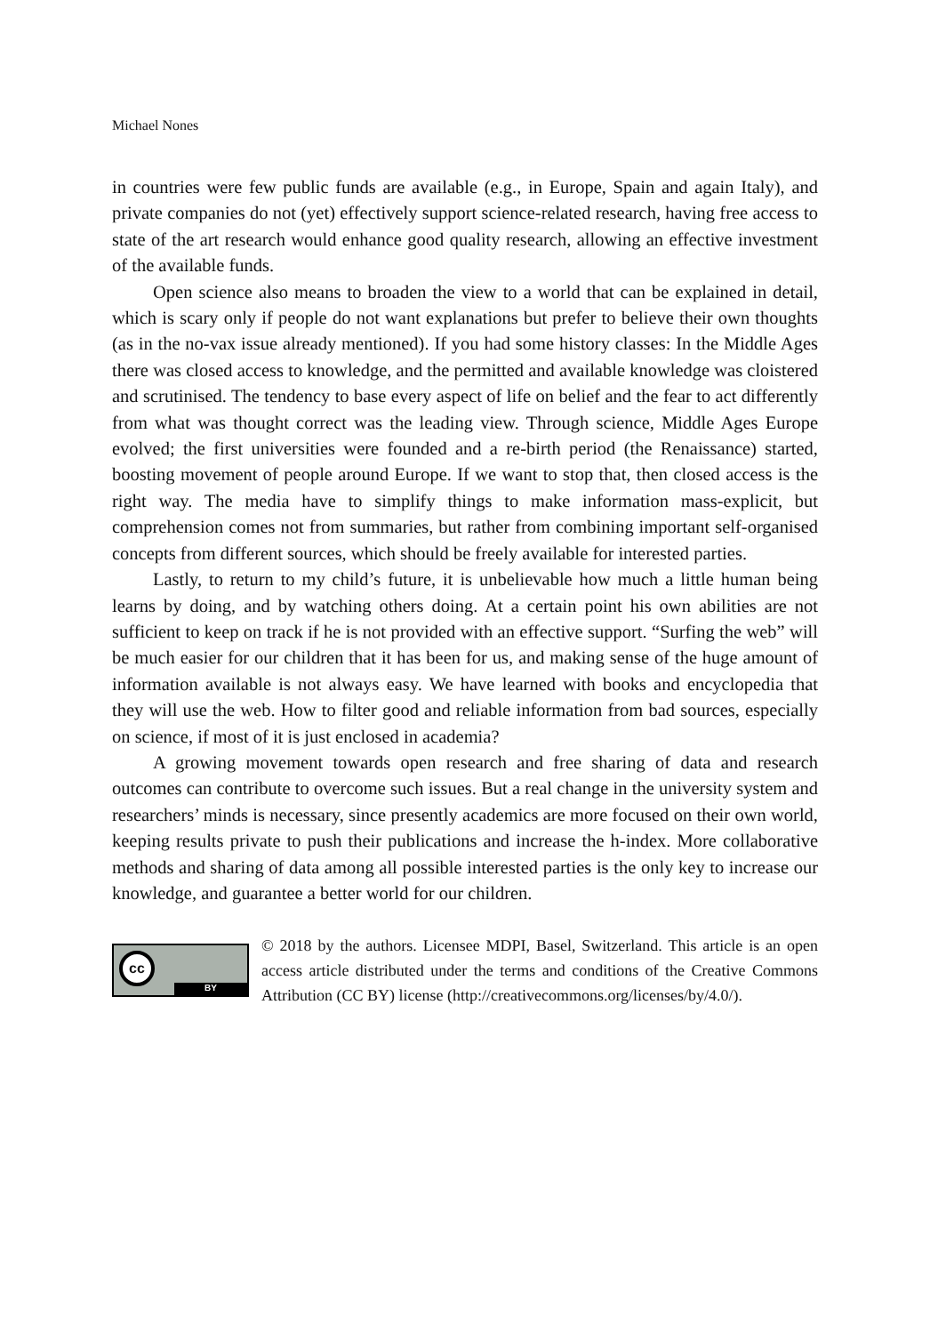Michael Nones
in countries were few public funds are available (e.g., in Europe, Spain and again Italy), and private companies do not (yet) effectively support science-related research, having free access to state of the art research would enhance good quality research, allowing an effective investment of the available funds.
Open science also means to broaden the view to a world that can be explained in detail, which is scary only if people do not want explanations but prefer to believe their own thoughts (as in the no-vax issue already mentioned). If you had some history classes: In the Middle Ages there was closed access to knowledge, and the permitted and available knowledge was cloistered and scrutinised. The tendency to base every aspect of life on belief and the fear to act differently from what was thought correct was the leading view. Through science, Middle Ages Europe evolved; the first universities were founded and a re-birth period (the Renaissance) started, boosting movement of people around Europe. If we want to stop that, then closed access is the right way. The media have to simplify things to make information mass-explicit, but comprehension comes not from summaries, but rather from combining important self-organised concepts from different sources, which should be freely available for interested parties.
Lastly, to return to my child’s future, it is unbelievable how much a little human being learns by doing, and by watching others doing. At a certain point his own abilities are not sufficient to keep on track if he is not provided with an effective support. “Surfing the web” will be much easier for our children that it has been for us, and making sense of the huge amount of information available is not always easy. We have learned with books and encyclopedia that they will use the web. How to filter good and reliable information from bad sources, especially on science, if most of it is just enclosed in academia?
A growing movement towards open research and free sharing of data and research outcomes can contribute to overcome such issues. But a real change in the university system and researchers’ minds is necessary, since presently academics are more focused on their own world, keeping results private to push their publications and increase the h-index. More collaborative methods and sharing of data among all possible interested parties is the only key to increase our knowledge, and guarantee a better world for our children.
cc
BY
© 2018 by the authors. Licensee MDPI, Basel, Switzerland. This article is an open access article distributed under the terms and conditions of the Creative Commons Attribution (CC BY) license (http://creativecommons.org/licenses/by/4.0/).